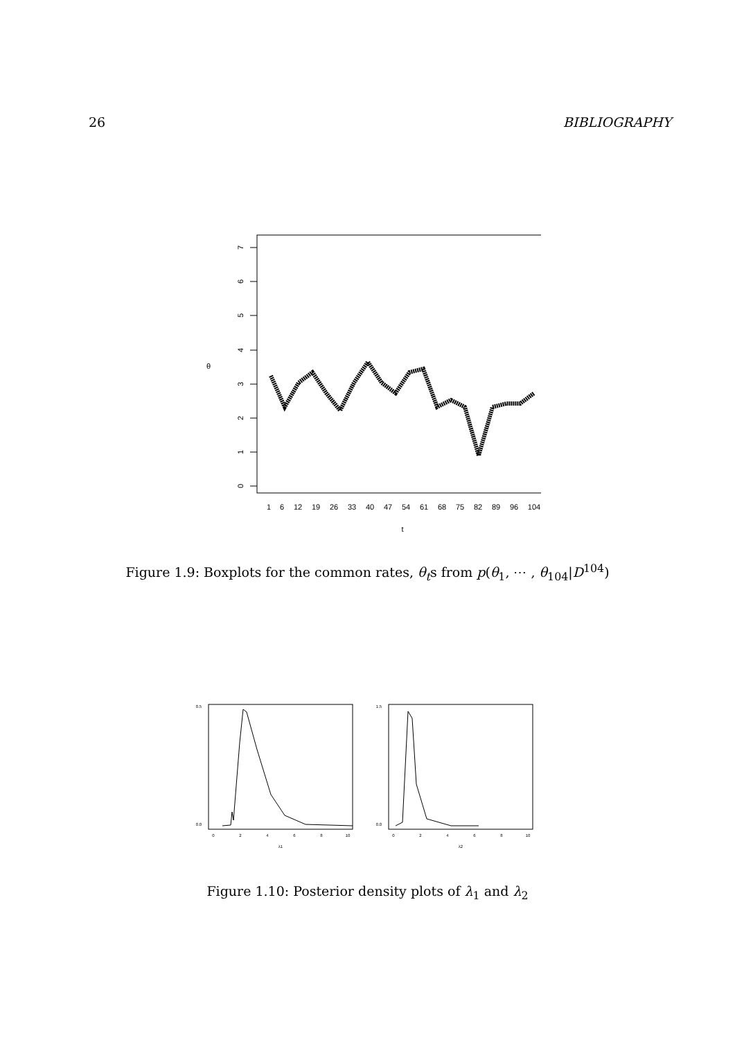26 BIBLIOGRAPHY
0
1
2
3
4
5
6
7
θ
1
6
12
19
26
33
40
47
54
61
68
75
82
89
96
104
t
Figure 1.9: Boxplots for the common rates, θ<sub>t</sub>s from p(θ<sub>1</sub>, ⋯ , θ<sub>104</sub>|D<sup>104</sup>)
0
2
4
6
8
10
λ1
0
2
4
6
8
10
λ2
0.0
0.5
0.0
1.5
Figure 1.10: Posterior density plots of λ<sub>1</sub> and λ<sub>2</sub>